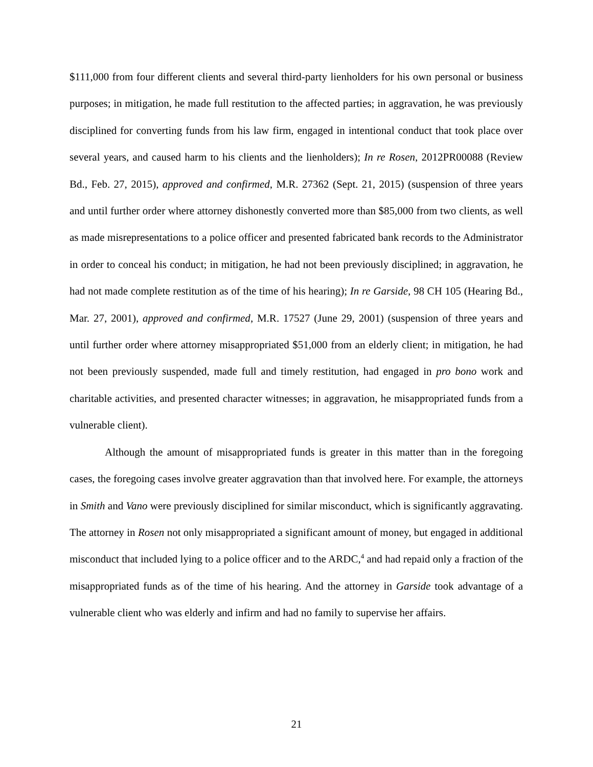$111,000 from four different clients and several third-party lienholders for his own personal or business purposes; in mitigation, he made full restitution to the affected parties; in aggravation, he was previously disciplined for converting funds from his law firm, engaged in intentional conduct that took place over several years, and caused harm to his clients and the lienholders); In re Rosen, 2012PR00088 (Review Bd., Feb. 27, 2015), approved and confirmed, M.R. 27362 (Sept. 21, 2015) (suspension of three years and until further order where attorney dishonestly converted more than $85,000 from two clients, as well as made misrepresentations to a police officer and presented fabricated bank records to the Administrator in order to conceal his conduct; in mitigation, he had not been previously disciplined; in aggravation, he had not made complete restitution as of the time of his hearing); In re Garside, 98 CH 105 (Hearing Bd., Mar. 27, 2001), approved and confirmed, M.R. 17527 (June 29, 2001) (suspension of three years and until further order where attorney misappropriated $51,000 from an elderly client; in mitigation, he had not been previously suspended, made full and timely restitution, had engaged in pro bono work and charitable activities, and presented character witnesses; in aggravation, he misappropriated funds from a vulnerable client).
Although the amount of misappropriated funds is greater in this matter than in the foregoing cases, the foregoing cases involve greater aggravation than that involved here. For example, the attorneys in Smith and Vano were previously disciplined for similar misconduct, which is significantly aggravating. The attorney in Rosen not only misappropriated a significant amount of money, but engaged in additional misconduct that included lying to a police officer and to the ARDC,<sup>4</sup> and had repaid only a fraction of the misappropriated funds as of the time of his hearing. And the attorney in Garside took advantage of a vulnerable client who was elderly and infirm and had no family to supervise her affairs.
21